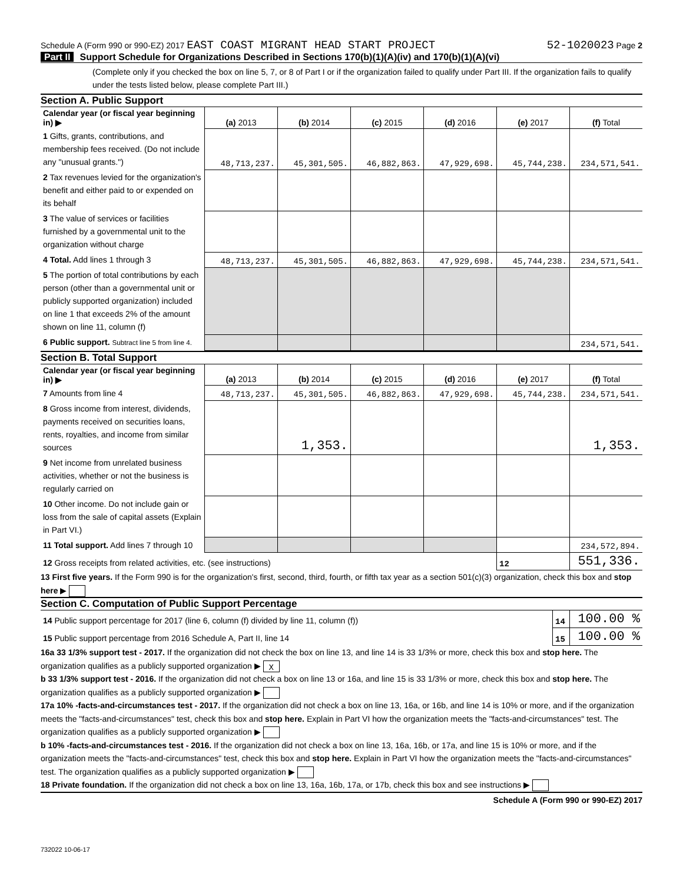Schedule A (Form 990 or 990-EZ) 2017 EAST COAST MIGRANT HEAD START PROJECT
52-1020023 Page 2
Part II Support Schedule for Organizations Described in Sections 170(b)(1)(A)(iv) and 170(b)(1)(A)(vi)
(Complete only if you checked the box on line 5, 7, or 8 of Part I or if the organization failed to qualify under Part III. If the organization fails to qualify under the tests listed below, please complete Part III.)
Section A. Public Support
| Calendar year (or fiscal year beginning in) ▶ | (a) 2013 | (b) 2014 | (c) 2015 | (d) 2016 | (e) 2017 | (f) Total |
| 1 Gifts, grants, contributions, and membership fees received. (Do not include any "unusual grants.") | 48,713,237. | 45,301,505. | 46,882,863. | 47,929,698. | 45,744,238. | 234,571,541. |
| 2 Tax revenues levied for the organization's benefit and either paid to or expended on its behalf | | | | | | |
| 3 The value of services or facilities furnished by a governmental unit to the organization without charge | | | | | | |
| 4 Total. Add lines 1 through 3 | 48,713,237. | 45,301,505. | 46,882,863. | 47,929,698. | 45,744,238. | 234,571,541. |
| 5 The portion of total contributions by each person (other than a governmental unit or publicly supported organization) included on line 1 that exceeds 2% of the amount shown on line 11, column (f) | | | | | | |
| 6 Public support. Subtract line 5 from line 4. | | | | | | 234,571,541. |
Section B. Total Support
| Calendar year (or fiscal year beginning in) ▶ | (a) 2013 | (b) 2014 | (c) 2015 | (d) 2016 | (e) 2017 | (f) Total |
| 7 Amounts from line 4 | 48,713,237. | 45,301,505. | 46,882,863. | 47,929,698. | 45,744,238. | 234,571,541. |
| 8 Gross income from interest, dividends, payments received on securities loans, rents, royalties, and income from similar sources | | 1,353. | | | | 1,353. |
| 9 Net income from unrelated business activities, whether or not the business is regularly carried on | | | | | | |
| 10 Other income. Do not include gain or loss from the sale of capital assets (Explain in Part VI.) | | | | | | |
| 11 Total support. Add lines 7 through 10 | | | | | | 234,572,894. |
| 12 Gross receipts from related activities, etc. (see instructions) | | | | | 12 | 551,336. |
13 First five years. If the Form 990 is for the organization's first, second, third, fourth, or fifth tax year as a section 501(c)(3) organization, check this box and stop here ▶
Section C. Computation of Public Support Percentage
| 14 Public support percentage for 2017 (line 6, column (f) divided by line 11, column (f)) | 14 | 100.00 % |
| 15 Public support percentage from 2016 Schedule A, Part II, line 14 | 15 | 100.00 % |
16a 33 1/3% support test - 2017. If the organization did not check the box on line 13, and line 14 is 33 1/3% or more, check this box and stop here. The organization qualifies as a publicly supported organization ▶ X
b 33 1/3% support test - 2016. If the organization did not check a box on line 13 or 16a, and line 15 is 33 1/3% or more, check this box and stop here. The organization qualifies as a publicly supported organization ▶
17a 10% -facts-and-circumstances test - 2017. If the organization did not check a box on line 13, 16a, or 16b, and line 14 is 10% or more, and if the organization meets the "facts-and-circumstances" test, check this box and stop here. Explain in Part VI how the organization meets the "facts-and-circumstances" test. The organization qualifies as a publicly supported organization ▶
b 10% -facts-and-circumstances test - 2016. If the organization did not check a box on line 13, 16a, 16b, or 17a, and line 15 is 10% or more, and if the organization meets the "facts-and-circumstances" test, check this box and stop here. Explain in Part VI how the organization meets the "facts-and-circumstances" test. The organization qualifies as a publicly supported organization ▶
18 Private foundation. If the organization did not check a box on line 13, 16a, 16b, 17a, or 17b, check this box and see instructions ▶
Schedule A (Form 990 or 990-EZ) 2017
732022 10-06-17